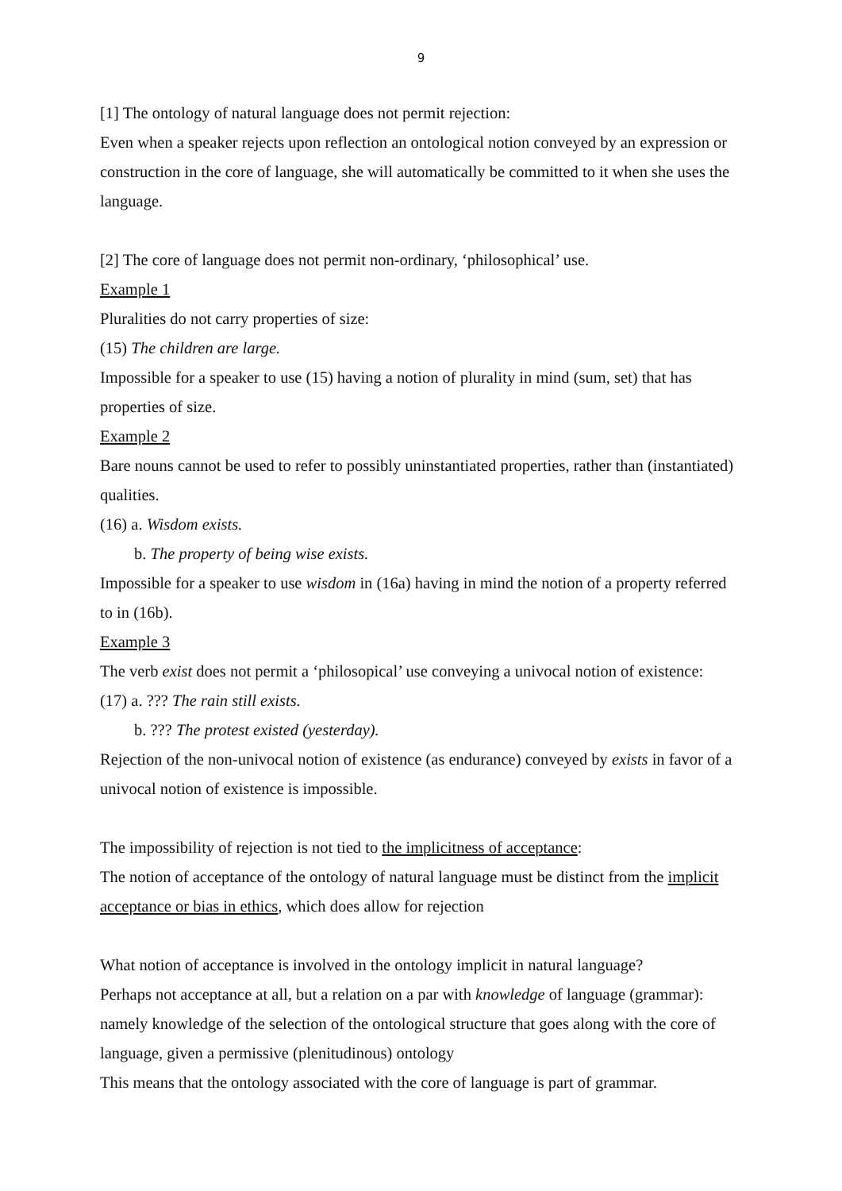9
[1] The ontology of natural language does not permit rejection:
Even when a speaker rejects upon reflection an ontological notion conveyed by an expression or construction in the core of language, she will automatically be committed to it when she uses the language.
[2] The core of language does not permit non-ordinary, ‘philosophical’ use.
Example 1
Pluralities do not carry properties of size:
(15) The children are large.
Impossible for a speaker to use (15) having a notion of plurality in mind (sum, set) that has properties of size.
Example 2
Bare nouns cannot be used to refer to possibly uninstantiated properties, rather than (instantiated) qualities.
(16) a. Wisdom exists.
b. The property of being wise exists.
Impossible for a speaker to use wisdom in (16a) having in mind the notion of a property referred to in (16b).
Example 3
The verb exist does not permit a ‘philosopical’ use conveying a univocal notion of existence:
(17) a. ??? The rain still exists.
b. ??? The protest existed (yesterday).
Rejection of the non-univocal notion of existence (as endurance) conveyed by exists in favor of a univocal notion of existence is impossible.
The impossibility of rejection is not tied to the implicitness of acceptance:
The notion of acceptance of the ontology of natural language must be distinct from the implicit acceptance or bias in ethics, which does allow for rejection
What notion of acceptance is involved in the ontology implicit in natural language?
Perhaps not acceptance at all, but a relation on a par with knowledge of language (grammar): namely knowledge of the selection of the ontological structure that goes along with the core of language, given a permissive (plenitudinous) ontology
This means that the ontology associated with the core of language is part of grammar.